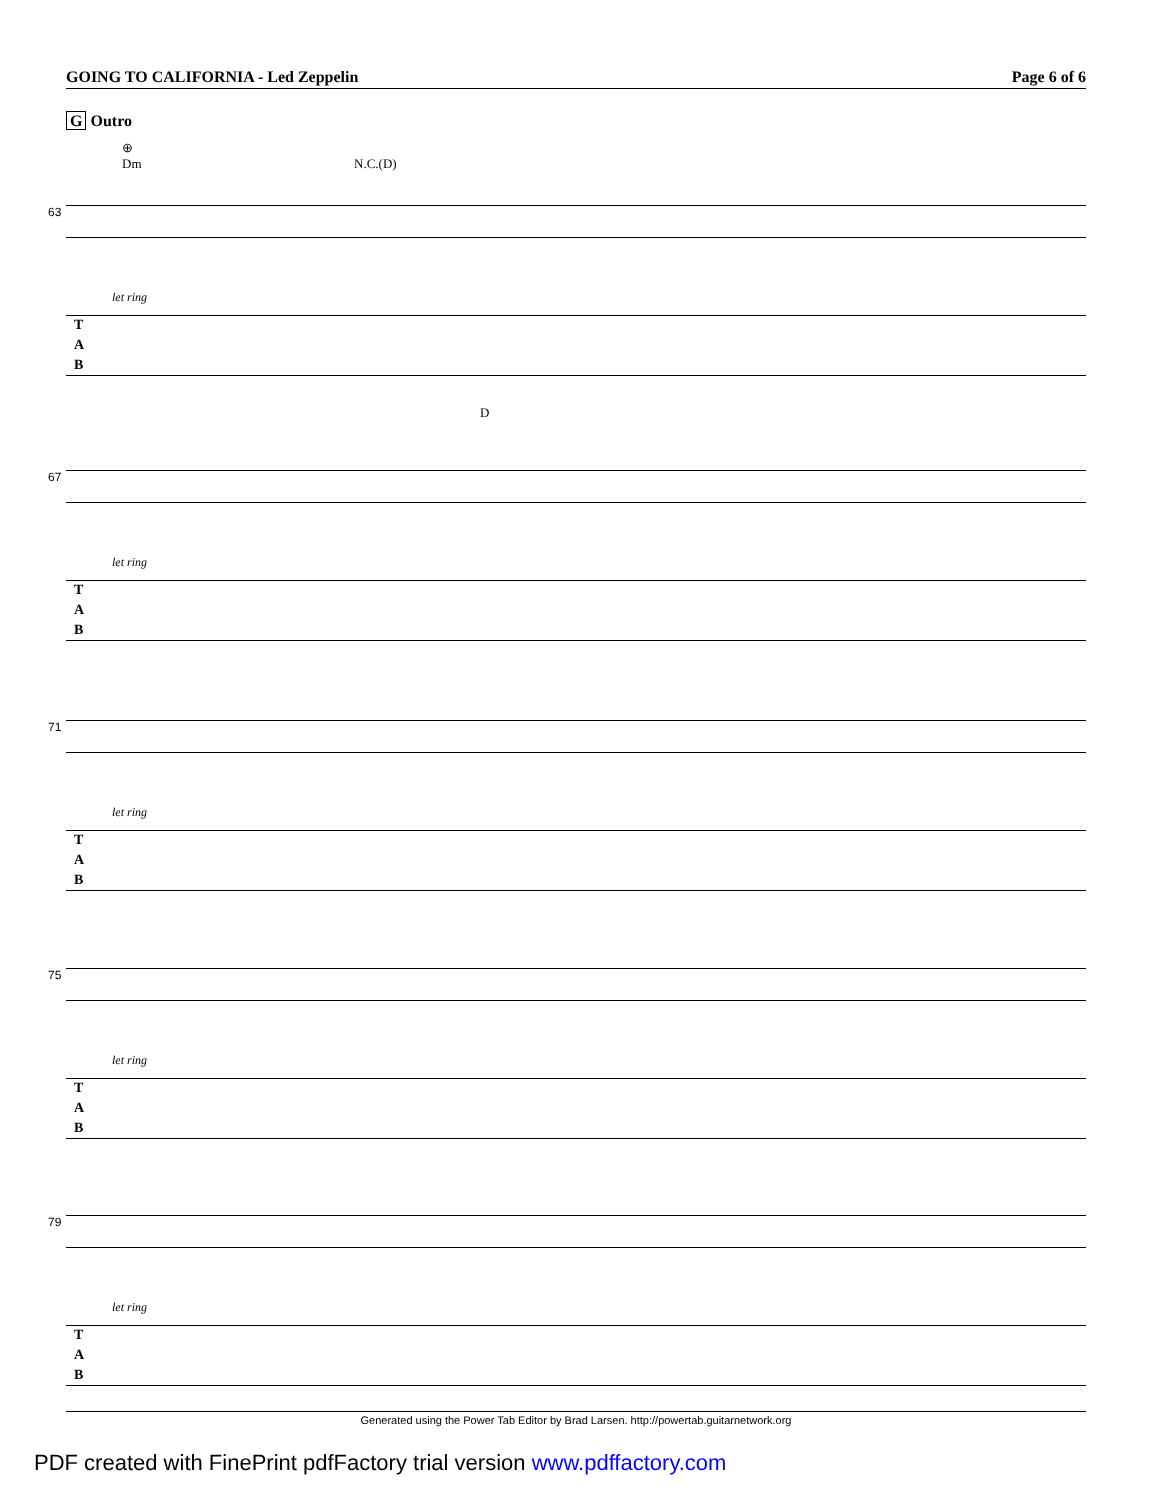GOING TO CALIFORNIA - Led Zeppelin
Page 6 of 6
G Outro
⊕
Dm
N.C.(D)
63
let ring
T
A
B
D
67
let ring
T
A
B
71
let ring
T
A
B
75
let ring
T
A
B
79
let ring
T
A
B
Generated using the Power Tab Editor by Brad Larsen. http://powertab.guitarnetwork.org
PDF created with FinePrint pdfFactory trial version www.pdffactory.com